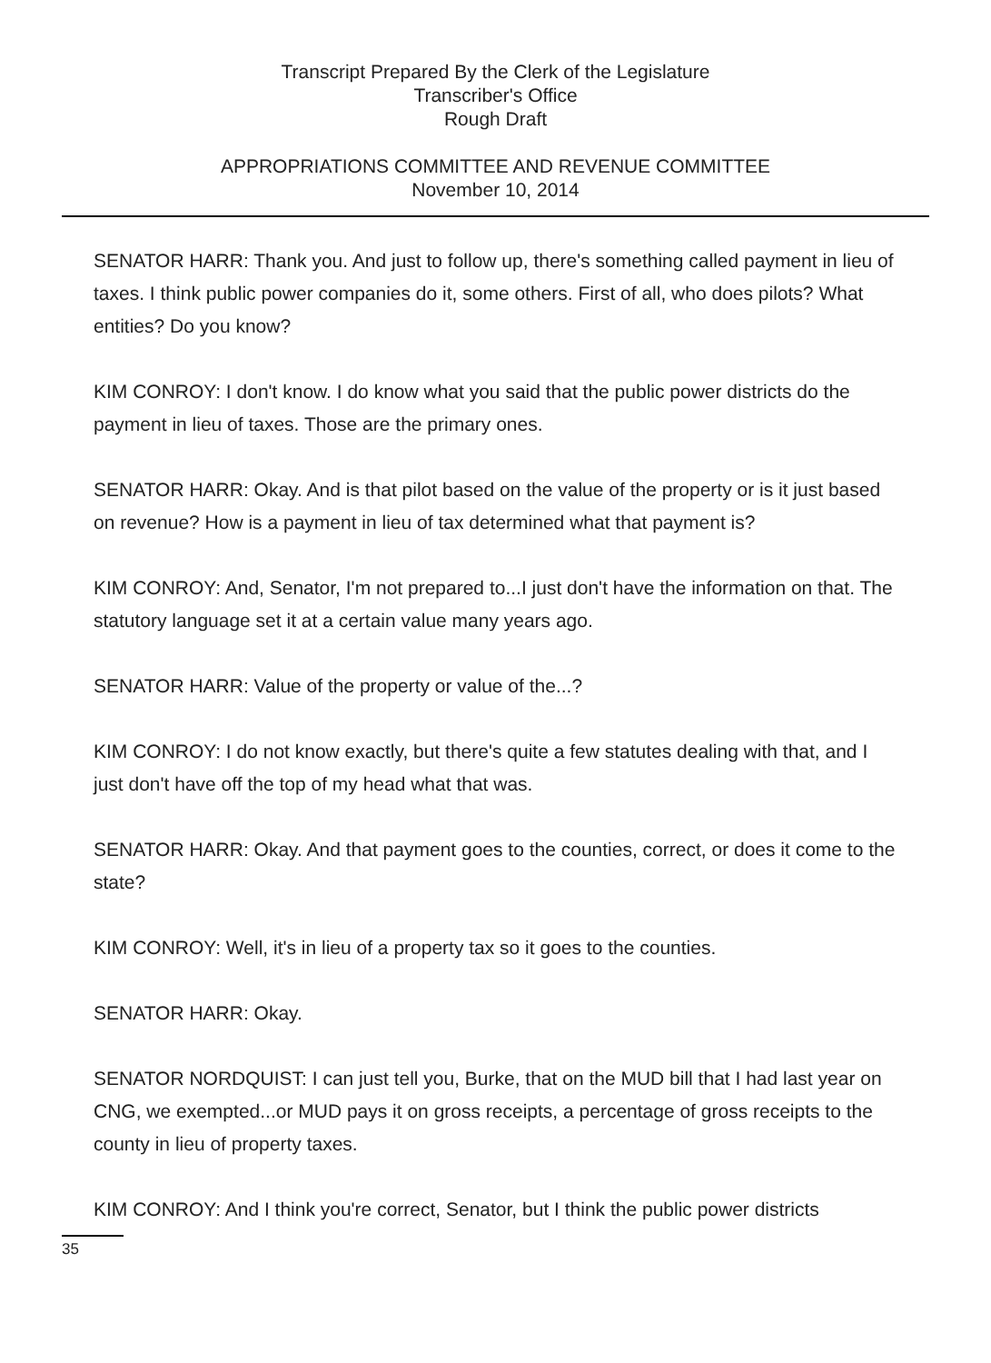Transcript Prepared By the Clerk of the Legislature
Transcriber's Office
Rough Draft
APPROPRIATIONS COMMITTEE AND REVENUE COMMITTEE
November 10, 2014
SENATOR HARR: Thank you. And just to follow up, there's something called payment in lieu of taxes. I think public power companies do it, some others. First of all, who does pilots? What entities? Do you know?
KIM CONROY: I don't know. I do know what you said that the public power districts do the payment in lieu of taxes. Those are the primary ones.
SENATOR HARR: Okay. And is that pilot based on the value of the property or is it just based on revenue? How is a payment in lieu of tax determined what that payment is?
KIM CONROY: And, Senator, I'm not prepared to...I just don't have the information on that. The statutory language set it at a certain value many years ago.
SENATOR HARR: Value of the property or value of the...?
KIM CONROY: I do not know exactly, but there's quite a few statutes dealing with that, and I just don't have off the top of my head what that was.
SENATOR HARR: Okay. And that payment goes to the counties, correct, or does it come to the state?
KIM CONROY: Well, it's in lieu of a property tax so it goes to the counties.
SENATOR HARR: Okay.
SENATOR NORDQUIST: I can just tell you, Burke, that on the MUD bill that I had last year on CNG, we exempted...or MUD pays it on gross receipts, a percentage of gross receipts to the county in lieu of property taxes.
KIM CONROY: And I think you're correct, Senator, but I think the public power districts
35